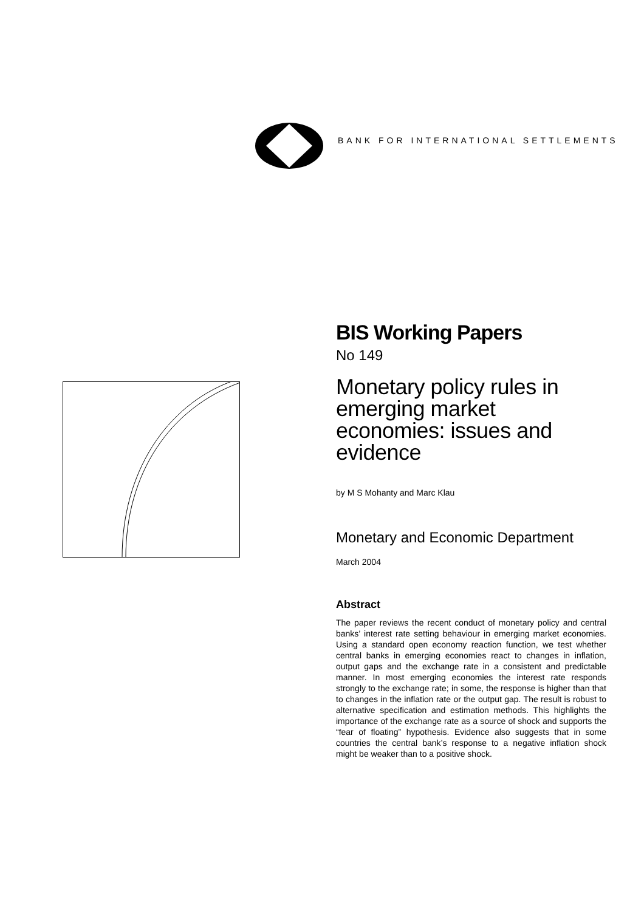BANK FOR INTERNATIONAL SETTLEMENTS
BIS Working Papers
No 149
Monetary policy rules in emerging market economies: issues and evidence
by M S Mohanty and Marc Klau
Monetary and Economic Department
March 2004
Abstract
The paper reviews the recent conduct of monetary policy and central banks’ interest rate setting behaviour in emerging market economies. Using a standard open economy reaction function, we test whether central banks in emerging economies react to changes in inflation, output gaps and the exchange rate in a consistent and predictable manner. In most emerging economies the interest rate responds strongly to the exchange rate; in some, the response is higher than that to changes in the inflation rate or the output gap. The result is robust to alternative specification and estimation methods. This highlights the importance of the exchange rate as a source of shock and supports the “fear of floating” hypothesis. Evidence also suggests that in some countries the central bank’s response to a negative inflation shock might be weaker than to a positive shock.